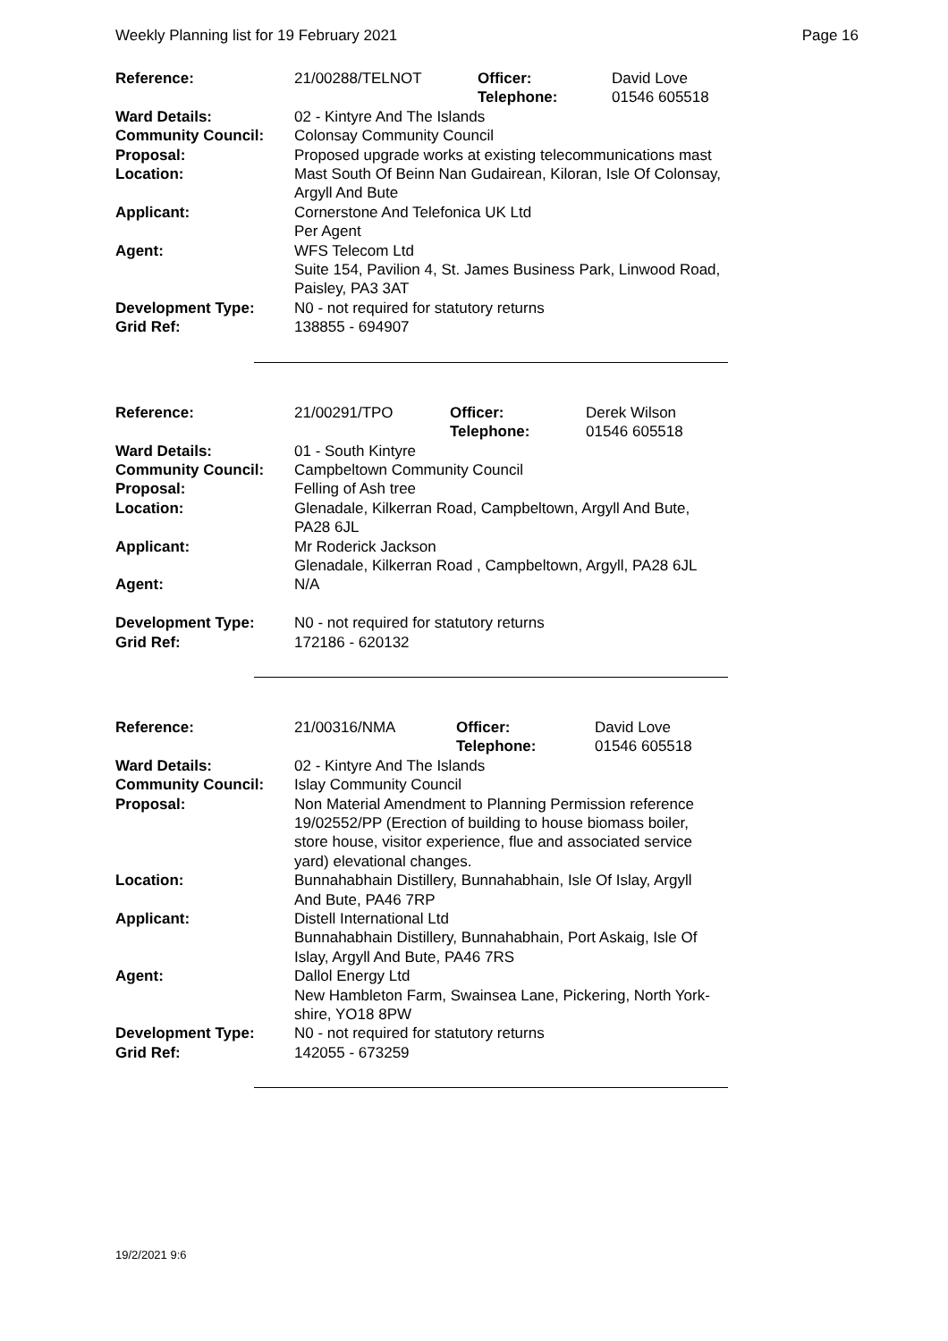Weekly Planning list for 19 February 2021 Page 16
| Reference: | 21/00288/TELNOT | Officer: Telephone: | David Love 01546 605518 |
| Ward Details: | 02 - Kintyre And The Islands | | |
| Community Council: | Colonsay Community Council | | |
| Proposal: | Proposed upgrade works at existing telecommunications mast | | |
| Location: | Mast South Of Beinn Nan Gudairean, Kiloran, Isle Of Colonsay, Argyll And Bute | | |
| Applicant: | Cornerstone And Telefonica UK Ltd Per Agent | | |
| Agent: | WFS Telecom Ltd Suite 154, Pavilion 4, St. James Business Park, Linwood Road, Paisley, PA3 3AT | | |
| Development Type: | N0 - not required for statutory returns | | |
| Grid Ref: | 138855 - 694907 | | |
| Reference: | 21/00291/TPO | Officer: Telephone: | Derek Wilson 01546 605518 |
| Ward Details: | 01 - South Kintyre | | |
| Community Council: | Campbeltown Community Council | | |
| Proposal: | Felling of Ash tree | | |
| Location: | Glenadale, Kilkerran Road, Campbeltown, Argyll And Bute, PA28 6JL | | |
| Applicant: | Mr Roderick Jackson Glenadale, Kilkerran Road , Campbeltown, Argyll, PA28 6JL | | |
| Agent: | N/A | | |
| Development Type: | N0 - not required for statutory returns | | |
| Grid Ref: | 172186 - 620132 | | |
| Reference: | 21/00316/NMA | Officer: Telephone: | David Love 01546 605518 |
| Ward Details: | 02 - Kintyre And The Islands | | |
| Community Council: | Islay Community Council | | |
| Proposal: | Non Material Amendment to Planning Permission reference 19/02552/PP (Erection of building to house biomass boiler, store house, visitor experience, flue and associated service yard) elevational changes. | | |
| Location: | Bunnahabhain Distillery, Bunnahabhain, Isle Of Islay, Argyll And Bute, PA46 7RP | | |
| Applicant: | Distell International Ltd Bunnahabhain Distillery, Bunnahabhain, Port Askaig, Isle Of Islay, Argyll And Bute, PA46 7RS | | |
| Agent: | Dallol Energy Ltd New Hambleton Farm, Swainsea Lane, Pickering, North York- shire, YO18 8PW | | |
| Development Type: | N0 - not required for statutory returns | | |
| Grid Ref: | 142055 - 673259 | | |
19/2/2021 9:6